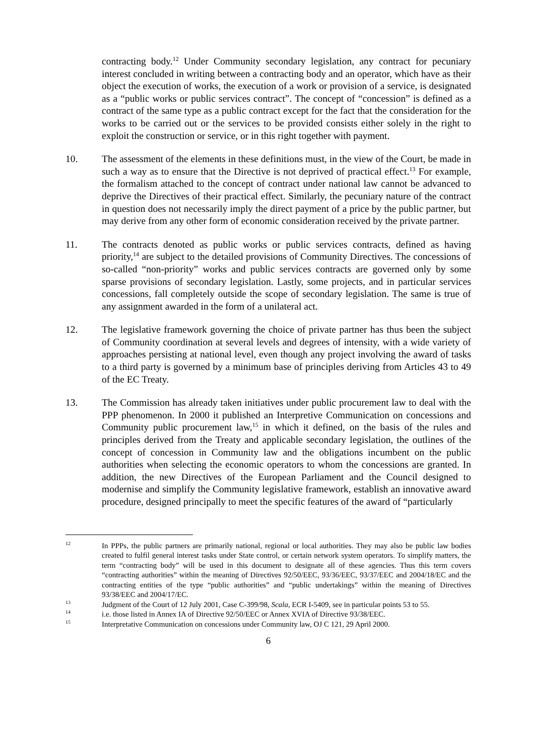contracting body.<sup>12</sup> Under Community secondary legislation, any contract for pecuniary interest concluded in writing between a contracting body and an operator, which have as their object the execution of works, the execution of a work or provision of a service, is designated as a “public works or public services contract”. The concept of “concession” is defined as a contract of the same type as a public contract except for the fact that the consideration for the works to be carried out or the services to be provided consists either solely in the right to exploit the construction or service, or in this right together with payment.
10. The assessment of the elements in these definitions must, in the view of the Court, be made in such a way as to ensure that the Directive is not deprived of practical effect.<sup>13</sup> For example, the formalism attached to the concept of contract under national law cannot be advanced to deprive the Directives of their practical effect. Similarly, the pecuniary nature of the contract in question does not necessarily imply the direct payment of a price by the public partner, but may derive from any other form of economic consideration received by the private partner.
11. The contracts denoted as public works or public services contracts, defined as having priority,<sup>14</sup> are subject to the detailed provisions of Community Directives. The concessions of so-called “non-priority” works and public services contracts are governed only by some sparse provisions of secondary legislation. Lastly, some projects, and in particular services concessions, fall completely outside the scope of secondary legislation. The same is true of any assignment awarded in the form of a unilateral act.
12. The legislative framework governing the choice of private partner has thus been the subject of Community coordination at several levels and degrees of intensity, with a wide variety of approaches persisting at national level, even though any project involving the award of tasks to a third party is governed by a minimum base of principles deriving from Articles 43 to 49 of the EC Treaty.
13. The Commission has already taken initiatives under public procurement law to deal with the PPP phenomenon. In 2000 it published an Interpretive Communication on concessions and Community public procurement law,<sup>15</sup> in which it defined, on the basis of the rules and principles derived from the Treaty and applicable secondary legislation, the outlines of the concept of concession in Community law and the obligations incumbent on the public authorities when selecting the economic operators to whom the concessions are granted. In addition, the new Directives of the European Parliament and the Council designed to modernise and simplify the Community legislative framework, establish an innovative award procedure, designed principally to meet the specific features of the award of “particularly
<sup>12</sup> In PPPs, the public partners are primarily national, regional or local authorities. They may also be public law bodies created to fulfil general interest tasks under State control, or certain network system operators. To simplify matters, the term “contracting body” will be used in this document to designate all of these agencies. Thus this term covers “contracting authorities” within the meaning of Directives 92/50/EEC, 93/36/EEC, 93/37/EEC and 2004/18/EC and the contracting entities of the type “public authorities” and “public undertakings” within the meaning of Directives 93/38/EEC and 2004/17/EC.
<sup>13</sup> Judgment of the Court of 12 July 2001, Case C-399/98, Scala, ECR I-5409, see in particular points 53 to 55.
<sup>14</sup> i.e. those listed in Annex IA of Directive 92/50/EEC or Annex XVIA of Directive 93/38/EEC.
<sup>15</sup> Interpretative Communication on concessions under Community law, OJ C 121, 29 April 2000.
6